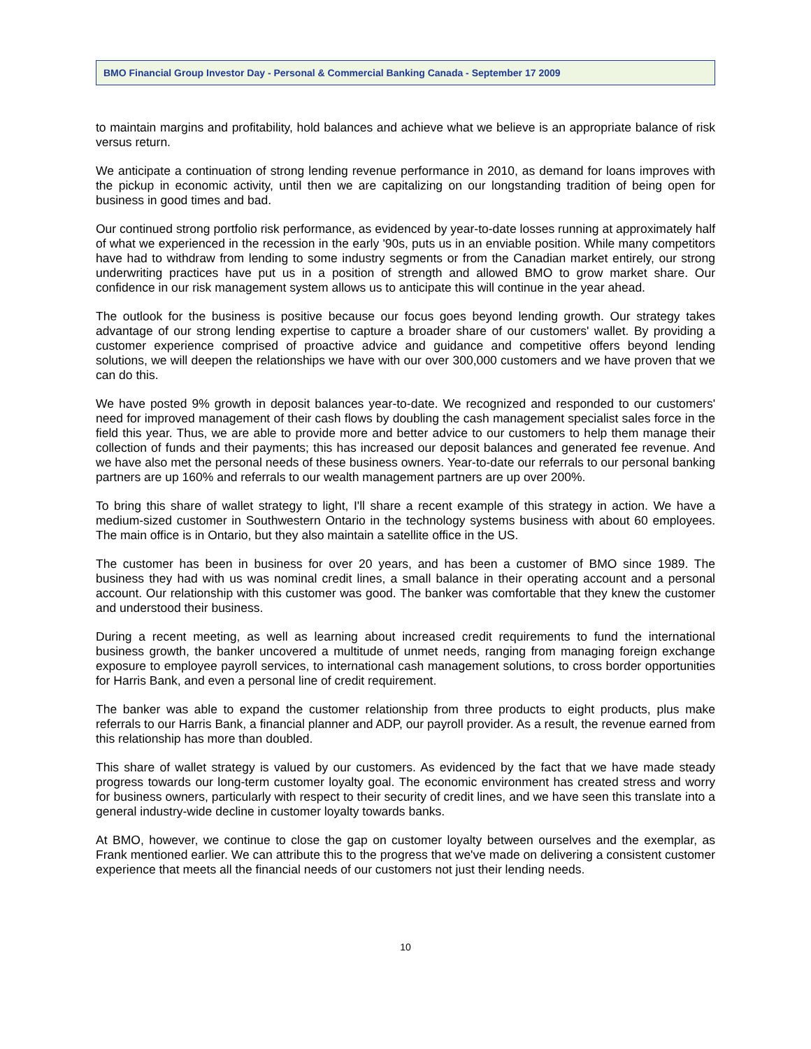BMO Financial Group Investor Day - Personal & Commercial Banking Canada - September 17 2009
to maintain margins and profitability, hold balances and achieve what we believe is an appropriate balance of risk versus return.
We anticipate a continuation of strong lending revenue performance in 2010, as demand for loans improves with the pickup in economic activity, until then we are capitalizing on our longstanding tradition of being open for business in good times and bad.
Our continued strong portfolio risk performance, as evidenced by year-to-date losses running at approximately half of what we experienced in the recession in the early '90s, puts us in an enviable position. While many competitors have had to withdraw from lending to some industry segments or from the Canadian market entirely, our strong underwriting practices have put us in a position of strength and allowed BMO to grow market share. Our confidence in our risk management system allows us to anticipate this will continue in the year ahead.
The outlook for the business is positive because our focus goes beyond lending growth. Our strategy takes advantage of our strong lending expertise to capture a broader share of our customers' wallet. By providing a customer experience comprised of proactive advice and guidance and competitive offers beyond lending solutions, we will deepen the relationships we have with our over 300,000 customers and we have proven that we can do this.
We have posted 9% growth in deposit balances year-to-date. We recognized and responded to our customers' need for improved management of their cash flows by doubling the cash management specialist sales force in the field this year. Thus, we are able to provide more and better advice to our customers to help them manage their collection of funds and their payments; this has increased our deposit balances and generated fee revenue. And we have also met the personal needs of these business owners. Year-to-date our referrals to our personal banking partners are up 160% and referrals to our wealth management partners are up over 200%.
To bring this share of wallet strategy to light, I'll share a recent example of this strategy in action. We have a medium-sized customer in Southwestern Ontario in the technology systems business with about 60 employees. The main office is in Ontario, but they also maintain a satellite office in the US.
The customer has been in business for over 20 years, and has been a customer of BMO since 1989. The business they had with us was nominal credit lines, a small balance in their operating account and a personal account. Our relationship with this customer was good. The banker was comfortable that they knew the customer and understood their business.
During a recent meeting, as well as learning about increased credit requirements to fund the international business growth, the banker uncovered a multitude of unmet needs, ranging from managing foreign exchange exposure to employee payroll services, to international cash management solutions, to cross border opportunities for Harris Bank, and even a personal line of credit requirement.
The banker was able to expand the customer relationship from three products to eight products, plus make referrals to our Harris Bank, a financial planner and ADP, our payroll provider. As a result, the revenue earned from this relationship has more than doubled.
This share of wallet strategy is valued by our customers. As evidenced by the fact that we have made steady progress towards our long-term customer loyalty goal. The economic environment has created stress and worry for business owners, particularly with respect to their security of credit lines, and we have seen this translate into a general industry-wide decline in customer loyalty towards banks.
At BMO, however, we continue to close the gap on customer loyalty between ourselves and the exemplar, as Frank mentioned earlier. We can attribute this to the progress that we've made on delivering a consistent customer experience that meets all the financial needs of our customers not just their lending needs.
10